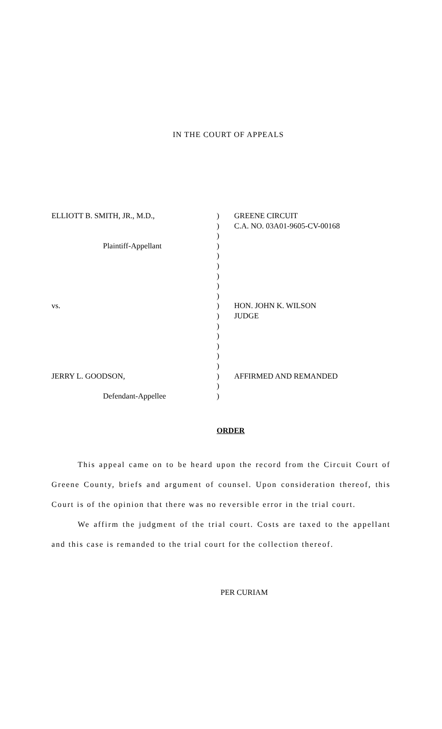IN THE COURT OF APPEALS
| ELLIOTT B. SMITH, JR., M.D., | ) | GREENE CIRCUIT |
| | ) | C.A. NO. 03A01-9605-CV-00168 |
| | ) | |
| Plaintiff-Appellant | ) | |
| | ) | |
| | ) | |
| | ) | |
| | ) | |
| | ) | |
| vs. | ) | HON. JOHN K. WILSON |
| | ) | JUDGE |
| | ) | |
| | ) | |
| | ) | |
| | ) | |
| | ) | |
| JERRY L. GOODSON, | ) | AFFIRMED AND REMANDED |
| | ) | |
| Defendant-Appellee | ) | |
ORDER
This appeal came on to be heard upon the record from the Circuit Court of Greene County, briefs and argument of counsel. Upon consideration thereof, this Court is of the opinion that there was no reversible error in the trial court.
We affirm the judgment of the trial court. Costs are taxed to the appellant and this case is remanded to the trial court for the collection thereof.
PER CURIAM